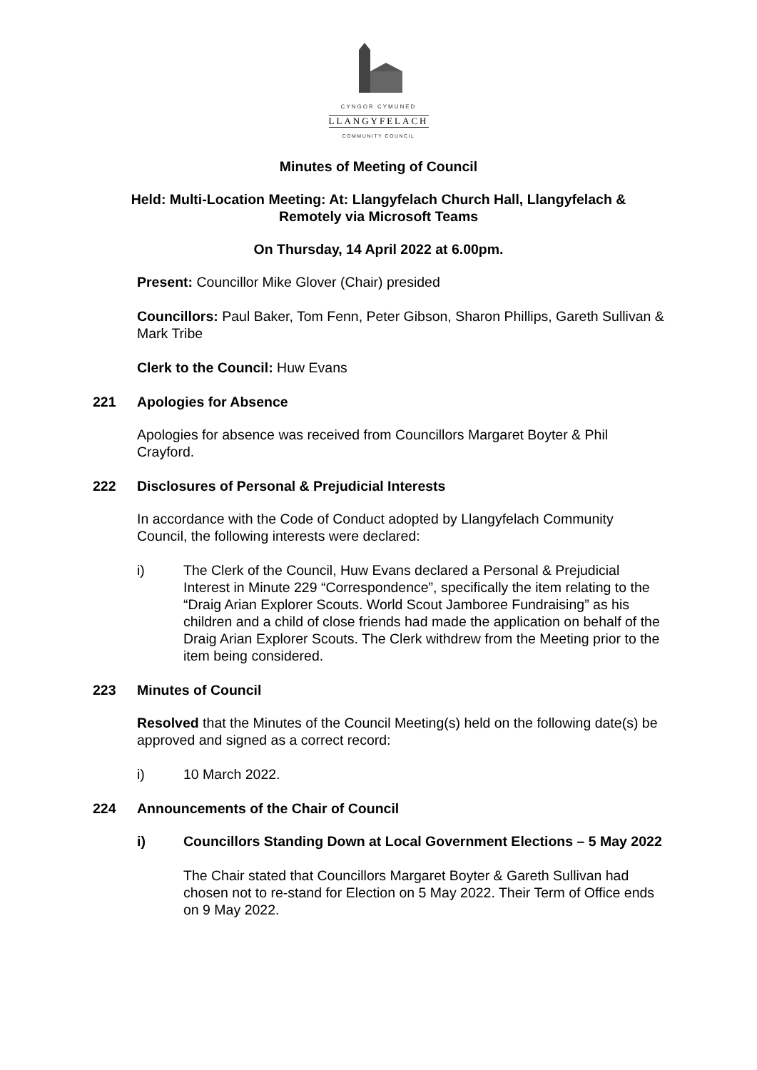CYNGOR CYMUNED
LLANGYFELACH
COMMUNITY COUNCIL
Minutes of Meeting of Council
Held: Multi-Location Meeting: At: Llangyfelach Church Hall, Llangyfelach &
Remotely via Microsoft Teams
On Thursday, 14 April 2022 at 6.00pm.
Present: Councillor Mike Glover (Chair) presided
Councillors: Paul Baker, Tom Fenn, Peter Gibson, Sharon Phillips, Gareth Sullivan & Mark Tribe
Clerk to the Council: Huw Evans
221 Apologies for Absence
Apologies for absence was received from Councillors Margaret Boyter & Phil Crayford.
222 Disclosures of Personal & Prejudicial Interests
In accordance with the Code of Conduct adopted by Llangyfelach Community Council, the following interests were declared:
i) The Clerk of the Council, Huw Evans declared a Personal & Prejudicial Interest in Minute 229 “Correspondence”, specifically the item relating to the “Draig Arian Explorer Scouts. World Scout Jamboree Fundraising” as his children and a child of close friends had made the application on behalf of the Draig Arian Explorer Scouts. The Clerk withdrew from the Meeting prior to the item being considered.
223 Minutes of Council
Resolved that the Minutes of the Council Meeting(s) held on the following date(s) be approved and signed as a correct record:
i) 10 March 2022.
224 Announcements of the Chair of Council
i) Councillors Standing Down at Local Government Elections – 5 May 2022
The Chair stated that Councillors Margaret Boyter & Gareth Sullivan had chosen not to re-stand for Election on 5 May 2022. Their Term of Office ends on 9 May 2022.